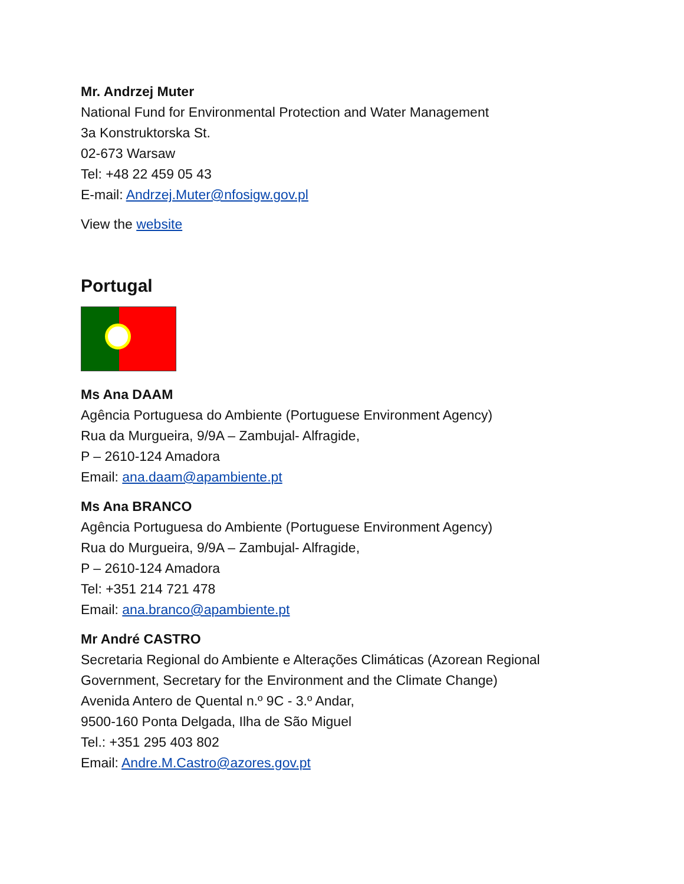Mr. Andrzej Muter
National Fund for Environmental Protection and Water Management
3a Konstruktorska St.
02-673 Warsaw
Tel: +48 22 459 05 43
E-mail: Andrzej.Muter@nfosigw.gov.pl
View the website
Portugal
Ms Ana DAAM
Agência Portuguesa do Ambiente (Portuguese Environment Agency)
Rua da Murgueira, 9/9A – Zambujal- Alfragide,
P – 2610-124 Amadora
Email: ana.daam@apambiente.pt
Ms Ana BRANCO
Agência Portuguesa do Ambiente (Portuguese Environment Agency)
Rua do Murgueira, 9/9A – Zambujal- Alfragide,
P – 2610-124 Amadora
Tel: +351 214 721 478
Email: ana.branco@apambiente.pt
Mr André CASTRO
Secretaria Regional do Ambiente e Alterações Climáticas (Azorean Regional
Government, Secretary for the Environment and the Climate Change)
Avenida Antero de Quental n.º 9C - 3.º Andar,
9500-160 Ponta Delgada, Ilha de São Miguel
Tel.: +351 295 403 802
Email: Andre.M.Castro@azores.gov.pt